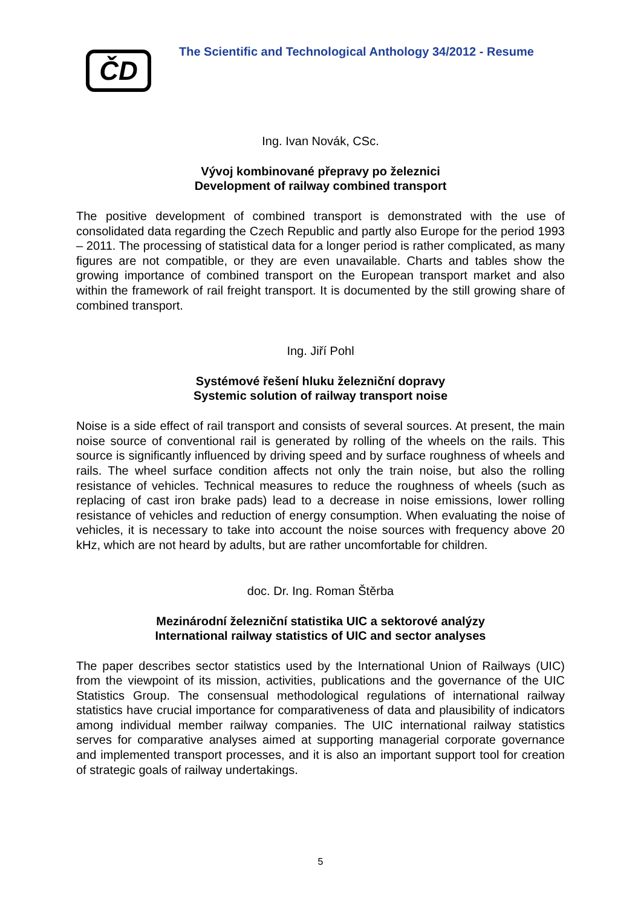ČD
The Scientific and Technological Anthology 34/2012 - Resume
Ing. Ivan Novák, CSc.
Vývoj kombinované přepravy po železnici
Development of railway combined transport
The positive development of combined transport is demonstrated with the use of consolidated data regarding the Czech Republic and partly also Europe for the period 1993 – 2011. The processing of statistical data for a longer period is rather complicated, as many figures are not compatible, or they are even unavailable. Charts and tables show the growing importance of combined transport on the European transport market and also within the framework of rail freight transport. It is documented by the still growing share of combined transport.
Ing. Jiří Pohl
Systémové řešení hluku železniční dopravy
Systemic solution of railway transport noise
Noise is a side effect of rail transport and consists of several sources. At present, the main noise source of conventional rail is generated by rolling of the wheels on the rails. This source is significantly influenced by driving speed and by surface roughness of wheels and rails. The wheel surface condition affects not only the train noise, but also the rolling resistance of vehicles. Technical measures to reduce the roughness of wheels (such as replacing of cast iron brake pads) lead to a decrease in noise emissions, lower rolling resistance of vehicles and reduction of energy consumption. When evaluating the noise of vehicles, it is necessary to take into account the noise sources with frequency above 20 kHz, which are not heard by adults, but are rather uncomfortable for children.
doc. Dr. Ing. Roman Štěrba
Mezinárodní železniční statistika UIC a sektorové analýzy
International railway statistics of UIC and sector analyses
The paper describes sector statistics used by the International Union of Railways (UIC) from the viewpoint of its mission, activities, publications and the governance of the UIC Statistics Group. The consensual methodological regulations of international railway statistics have crucial importance for comparativeness of data and plausibility of indicators among individual member railway companies. The UIC international railway statistics serves for comparative analyses aimed at supporting managerial corporate governance and implemented transport processes, and it is also an important support tool for creation of strategic goals of railway undertakings.
5